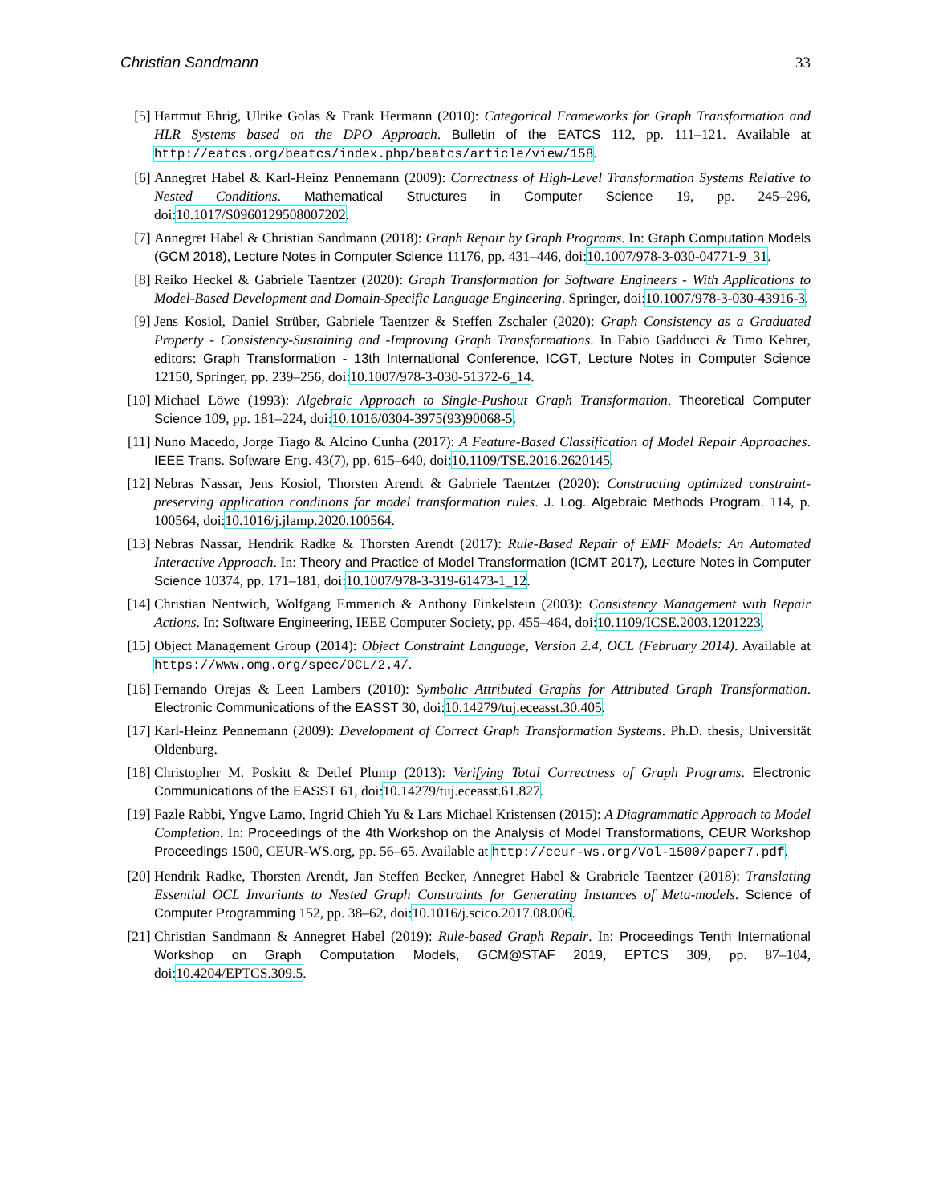Christian Sandmann 33
[5] Hartmut Ehrig, Ulrike Golas & Frank Hermann (2010): Categorical Frameworks for Graph Transformation and HLR Systems based on the DPO Approach. Bulletin of the EATCS 112, pp. 111–121. Available at http://eatcs.org/beatcs/index.php/beatcs/article/view/158.
[6] Annegret Habel & Karl-Heinz Pennemann (2009): Correctness of High-Level Transformation Systems Relative to Nested Conditions. Mathematical Structures in Computer Science 19, pp. 245–296, doi:10.1017/S0960129508007202.
[7] Annegret Habel & Christian Sandmann (2018): Graph Repair by Graph Programs. In: Graph Computation Models (GCM 2018), Lecture Notes in Computer Science 11176, pp. 431–446, doi:10.1007/978-3-030-04771-9_31.
[8] Reiko Heckel & Gabriele Taentzer (2020): Graph Transformation for Software Engineers - With Applications to Model-Based Development and Domain-Specific Language Engineering. Springer, doi:10.1007/978-3-030-43916-3.
[9] Jens Kosiol, Daniel Strüber, Gabriele Taentzer & Steffen Zschaler (2020): Graph Consistency as a Graduated Property - Consistency-Sustaining and -Improving Graph Transformations. In Fabio Gadducci & Timo Kehrer, editors: Graph Transformation - 13th International Conference, ICGT, Lecture Notes in Computer Science 12150, Springer, pp. 239–256, doi:10.1007/978-3-030-51372-6_14.
[10] Michael Löwe (1993): Algebraic Approach to Single-Pushout Graph Transformation. Theoretical Computer Science 109, pp. 181–224, doi:10.1016/0304-3975(93)90068-5.
[11] Nuno Macedo, Jorge Tiago & Alcino Cunha (2017): A Feature-Based Classification of Model Repair Approaches. IEEE Trans. Software Eng. 43(7), pp. 615–640, doi:10.1109/TSE.2016.2620145.
[12] Nebras Nassar, Jens Kosiol, Thorsten Arendt & Gabriele Taentzer (2020): Constructing optimized constraint-preserving application conditions for model transformation rules. J. Log. Algebraic Methods Program. 114, p. 100564, doi:10.1016/j.jlamp.2020.100564.
[13] Nebras Nassar, Hendrik Radke & Thorsten Arendt (2017): Rule-Based Repair of EMF Models: An Automated Interactive Approach. In: Theory and Practice of Model Transformation (ICMT 2017), Lecture Notes in Computer Science 10374, pp. 171–181, doi:10.1007/978-3-319-61473-1_12.
[14] Christian Nentwich, Wolfgang Emmerich & Anthony Finkelstein (2003): Consistency Management with Repair Actions. In: Software Engineering, IEEE Computer Society, pp. 455–464, doi:10.1109/ICSE.2003.1201223.
[15] Object Management Group (2014): Object Constraint Language, Version 2.4, OCL (February 2014). Available at https://www.omg.org/spec/OCL/2.4/.
[16] Fernando Orejas & Leen Lambers (2010): Symbolic Attributed Graphs for Attributed Graph Transformation. Electronic Communications of the EASST 30, doi:10.14279/tuj.eceasst.30.405.
[17] Karl-Heinz Pennemann (2009): Development of Correct Graph Transformation Systems. Ph.D. thesis, Universität Oldenburg.
[18] Christopher M. Poskitt & Detlef Plump (2013): Verifying Total Correctness of Graph Programs. Electronic Communications of the EASST 61, doi:10.14279/tuj.eceasst.61.827.
[19] Fazle Rabbi, Yngve Lamo, Ingrid Chieh Yu & Lars Michael Kristensen (2015): A Diagrammatic Approach to Model Completion. In: Proceedings of the 4th Workshop on the Analysis of Model Transformations, CEUR Workshop Proceedings 1500, CEUR-WS.org, pp. 56–65. Available at http://ceur-ws.org/Vol-1500/paper7.pdf.
[20] Hendrik Radke, Thorsten Arendt, Jan Steffen Becker, Annegret Habel & Grabriele Taentzer (2018): Translating Essential OCL Invariants to Nested Graph Constraints for Generating Instances of Meta-models. Science of Computer Programming 152, pp. 38–62, doi:10.1016/j.scico.2017.08.006.
[21] Christian Sandmann & Annegret Habel (2019): Rule-based Graph Repair. In: Proceedings Tenth International Workshop on Graph Computation Models, GCM@STAF 2019, EPTCS 309, pp. 87–104, doi:10.4204/EPTCS.309.5.